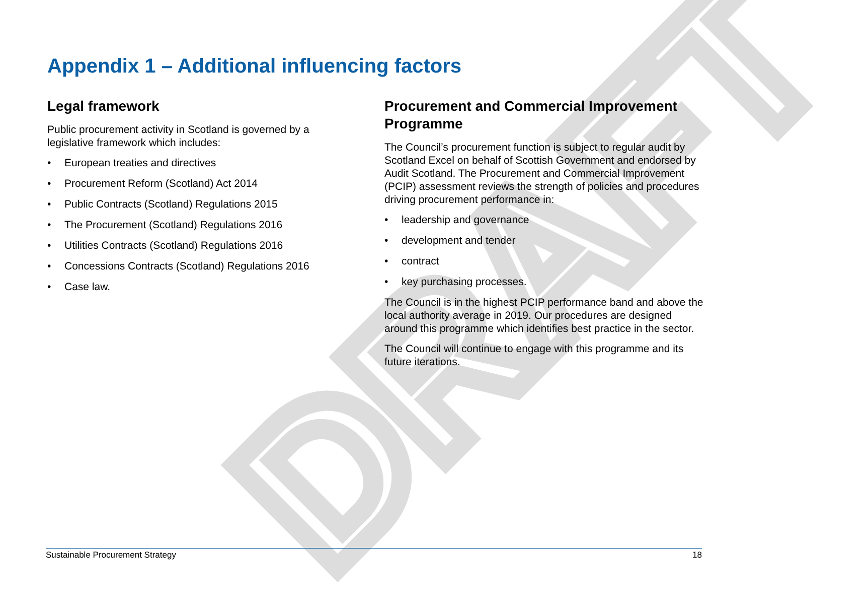DRAFT
Appendix 1 – Additional influencing factors
Legal framework
Public procurement activity in Scotland is governed by a legislative framework which includes:
• European treaties and directives
• Procurement Reform (Scotland) Act 2014
• Public Contracts (Scotland) Regulations 2015
• The Procurement (Scotland) Regulations 2016
• Utilities Contracts (Scotland) Regulations 2016
• Concessions Contracts (Scotland) Regulations 2016
• Case law.
Procurement and Commercial Improvement Programme
The Council’s procurement function is subject to regular audit by Scotland Excel on behalf of Scottish Government and endorsed by Audit Scotland. The Procurement and Commercial Improvement (PCIP) assessment reviews the strength of policies and procedures driving procurement performance in:
• leadership and governance
• development and tender
• contract
• key purchasing processes.
The Council is in the highest PCIP performance band and above the local authority average in 2019. Our procedures are designed around this programme which identifies best practice in the sector.
The Council will continue to engage with this programme and its future iterations.
Sustainable Procurement Strategy 18